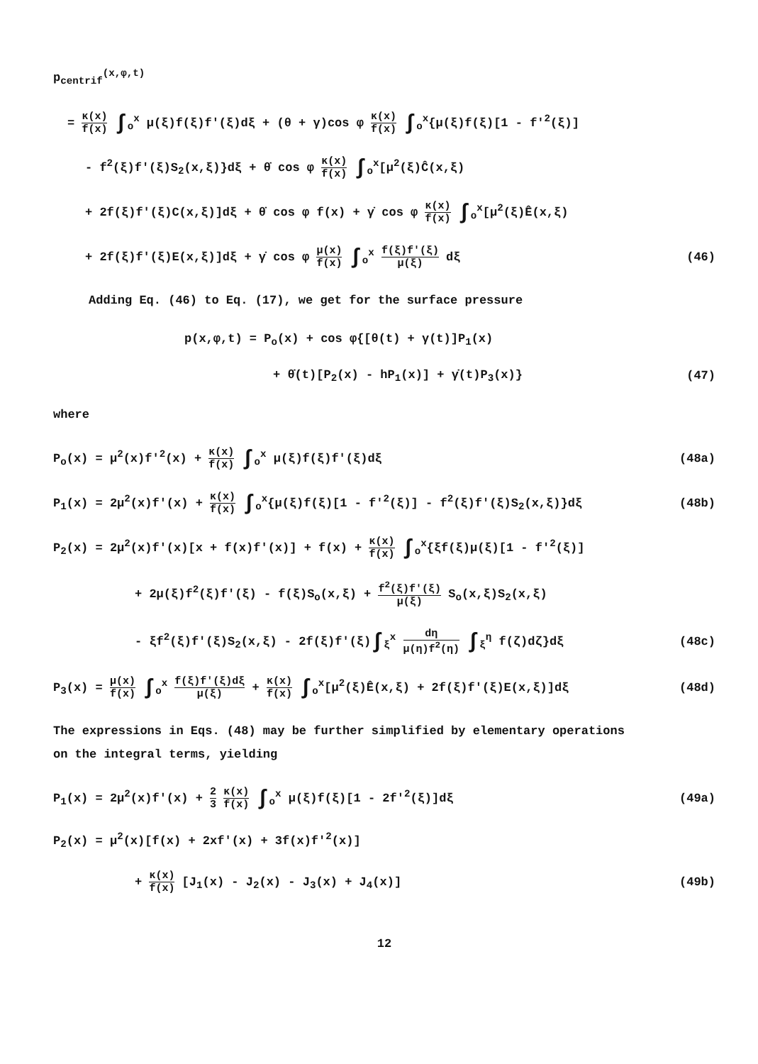p<sub>centrif</sub><sup>(x,φ,t)</sup>
= κ(x) f(x) ∫<sub>o</sub><sup>x</sup> μ(ξ)f(ξ)f'(ξ)dξ + (θ + γ)cos φ κ(x) f(x) ∫<sub>o</sub><sup>x</sup>{μ(ξ)f(ξ)[1 - f'<sup>2</sup>(ξ)]
- f<sup>2</sup>(ξ)f'(ξ)S<sub>2</sub>(x,ξ)}dξ + θ̇ cos φ κ(x) f(x) ∫<sub>o</sub><sup>x</sup>[μ<sup>2</sup>(ξ)Ĉ(x,ξ)
+ 2f(ξ)f'(ξ)C(x,ξ)]dξ + θ̇ cos φ f(x) + γ̇ cos φ κ(x) f(x) ∫<sub>o</sub><sup>x</sup>[μ<sup>2</sup>(ξ)Ê(x,ξ)
+ 2f(ξ)f'(ξ)E(x,ξ)]dξ + γ̇ cos φ μ(x) f(x) ∫<sub>o</sub><sup>x</sup> f(ξ)f'(ξ) μ(ξ) dξ (46)
Adding Eq. (46) to Eq. (17), we get for the surface pressure
p(x,φ,t) = P<sub>o</sub>(x) + cos φ{[θ(t) + γ(t)]P<sub>1</sub>(x)
+ θ̇(t)[P<sub>2</sub>(x) - hP<sub>1</sub>(x)] + γ̇(t)P<sub>3</sub>(x)} (47)
where
P<sub>o</sub>(x) = μ<sup>2</sup>(x)f'<sup>2</sup>(x) + κ(x) f(x) ∫<sub>o</sub><sup>x</sup> μ(ξ)f(ξ)f'(ξ)dξ (48a)
P<sub>1</sub>(x) = 2μ<sup>2</sup>(x)f'(x) + κ(x) f(x) ∫<sub>o</sub><sup>x</sup>{μ(ξ)f(ξ)[1 - f'<sup>2</sup>(ξ)] - f<sup>2</sup>(ξ)f'(ξ)S<sub>2</sub>(x,ξ)}dξ (48b)
P<sub>2</sub>(x) = 2μ<sup>2</sup>(x)f'(x)[x + f(x)f'(x)] + f(x) + κ(x) f(x) ∫<sub>o</sub><sup>x</sup>{ξf(ξ)μ(ξ)[1 - f'<sup>2</sup>(ξ)]
+ 2μ(ξ)f<sup>2</sup>(ξ)f'(ξ) - f(ξ)S<sub>o</sub>(x,ξ) + f<sup>2</sup>(ξ)f'(ξ) μ(ξ) S<sub>o</sub>(x,ξ)S<sub>2</sub>(x,ξ)
- ξf<sup>2</sup>(ξ)f'(ξ)S<sub>2</sub>(x,ξ) - 2f(ξ)f'(ξ)∫<sub>ξ</sub><sup>x</sup> dη μ(η)f<sup>2</sup>(η) ∫<sub>ξ</sub><sup>η</sup> f(ζ)dζ}dξ (48c)
P<sub>3</sub>(x) = μ(x) f(x) ∫<sub>o</sub><sup>x</sup> f(ξ)f'(ξ)dξ μ(ξ) + κ(x) f(x) ∫<sub>o</sub><sup>x</sup>[μ<sup>2</sup>(ξ)Ê(x,ξ) + 2f(ξ)f'(ξ)E(x,ξ)]dξ (48d)
The expressions in Eqs. (48) may be further simplified by elementary operations
on the integral terms, yielding
P<sub>1</sub>(x) = 2μ<sup>2</sup>(x)f'(x) + 2 3 κ(x) f(x) ∫<sub>o</sub><sup>x</sup> μ(ξ)f(ξ)[1 - 2f'<sup>2</sup>(ξ)]dξ (49a)
P<sub>2</sub>(x) = μ<sup>2</sup>(x)[f(x) + 2xf'(x) + 3f(x)f'<sup>2</sup>(x)]
+ κ(x) f(x) [J<sub>1</sub>(x) - J<sub>2</sub>(x) - J<sub>3</sub>(x) + J<sub>4</sub>(x)] (49b)
12